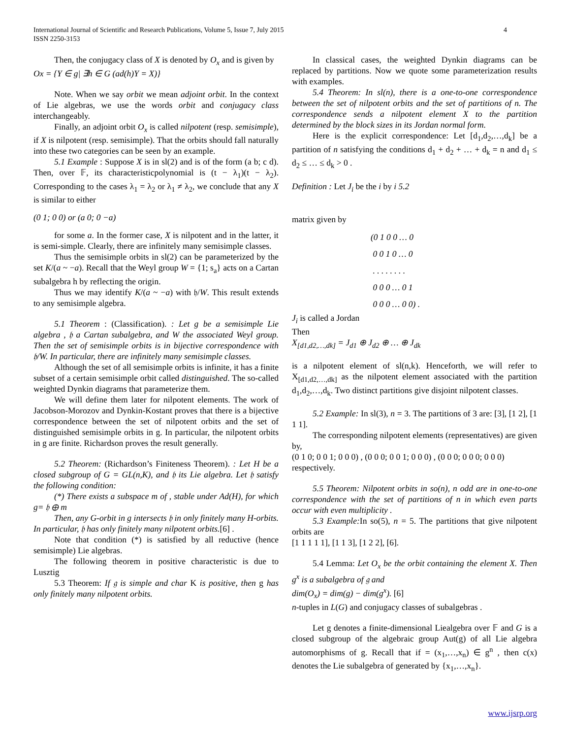International Journal of Scientific and Research Publications, Volume 5, Issue 7, July 2015
ISSN 2250-3153
4
Then, the conjugacy class of X is denoted by O<sub>x</sub> and is given by
Ox = {Y ∈ g| ∃h ∈ G (ad(h)Y = X)}
Note. When we say orbit we mean adjoint orbit. In the context of Lie algebras, we use the words orbit and conjugacy class interchangeably.
Finally, an adjoint orbit O<sub>x</sub> is called nilpotent (resp. semisimple), if X is nilpotent (resp. semisimple). That the orbits should fall naturally into these two categories can be seen by an example.
5.1 Example : Suppose X is in sl(2) and is of the form (a b; c d). Then, over 𝔽, its characteristicpolynomial is (t − λ<sub>1</sub>)(t − λ<sub>2</sub>). Corresponding to the cases λ<sub>1</sub> = λ<sub>2</sub> or λ<sub>1</sub> ≠ λ<sub>2</sub>, we conclude that any X is similar to either
(0 1; 0 0) or (a 0; 0 −a)
for some a. In the former case, X is nilpotent and in the latter, it is semi-simple. Clearly, there are infinitely many semisimple classes.
Thus the semisimple orbits in sl(2) can be parameterized by the set K/(a ~ −a). Recall that the Weyl group W = {1; s<sub>a</sub>} acts on a Cartan subalgebra h by reflecting the origin.
Thus we may identify K/(a ~ −a) with 𝔥/W. This result extends to any semisimple algebra.
5.1 Theorem : (Classification). : Let g be a semisimple Lie algebra , 𝔥 a Cartan subalgebra, and W the associated Weyl group. Then the set of semisimple orbits is in bijective correspondence with 𝔥/W. In particular, there are infinitely many semisimple classes.
Although the set of all semisimple orbits is infinite, it has a finite subset of a certain semisimple orbit called distinguished. The so-called weighted Dynkin diagrams that parameterize them.
We will define them later for nilpotent elements. The work of Jacobson-Morozov and Dynkin-Kostant proves that there is a bijective correspondence between the set of nilpotent orbits and the set of distinguished semisimple orbits in g. In particular, the nilpotent orbits in g are finite. Richardson proves the result generally.
5.2 Theorem: (Richardson’s Finiteness Theorem). : Let H be a closed subgroup of G = GL(n,K), and 𝔥 its Lie algebra. Let 𝔥 satisfy the following condition:
(*) There exists a subspace m of , stable under Ad(H), for which g= 𝔥 ⊕ m
Then, any G-orbit in g intersects 𝔥 in only finitely many H-orbits. In particular, 𝔥 has only finitely many nilpotent orbits.[6] .
Note that condition (*) is satisfied by all reductive (hence semisimple) Lie algebras.
The following theorem in positive characteristic is due to Lusztig
5.3 Theorem: If 𝔤 is simple and char K is positive, then g has only finitely many nilpotent orbits.
In classical cases, the weighted Dynkin diagrams can be replaced by partitions. Now we quote some parameterization results with examples.
5.4 Theorem: In sl(n), there is a one-to-one correspondence between the set of nilpotent orbits and the set of partitions of n. The correspondence sends a nilpotent element X to the partition determined by the block sizes in its Jordan normal form.
Here is the explicit correspondence: Let [d<sub>1</sub>,d<sub>2</sub>,…,d<sub>k</sub>] be a partition of n satisfying the conditions d<sub>1</sub> + d<sub>2</sub> + … + d<sub>k</sub> = n and d<sub>1</sub> ≤ d<sub>2</sub> ≤ … ≤ d<sub>k</sub> > 0 .
Definition : Let J<sub>i</sub> be the i by i 5.2
matrix given by
(0 1 0 0 … 0 0 0 1 0 … 0 . . . . . . . . 0 0 0 … 0 1 0 0 0 … 0 0) .
J<sub>i</sub> is called a Jordan
Then
X<sub>[d1,d2,…,dk]</sub> = J<sub>d1</sub> ⊕ J<sub>d2</sub> ⊕ … ⊕ J<sub>dk</sub>
is a nilpotent element of sl(n,k). Henceforth, we will refer to X<sub>[d1,d2,…,dk]</sub> as the nilpotent element associated with the partition d<sub>1</sub>,d<sub>2</sub>,…,d<sub>k</sub>. Two distinct partitions give disjoint nilpotent classes.
5.2 Example: In sl(3), n = 3. The partitions of 3 are: [3], [1 2], [1 1 1].
The corresponding nilpotent elements (representatives) are given by,
(0 1 0; 0 0 1; 0 0 0) , (0 0 0; 0 0 1; 0 0 0) , (0 0 0; 0 0 0; 0 0 0)
respectively.
5.5 Theorem: Nilpotent orbits in so(n), n odd are in one-to-one correspondence with the set of partitions of n in which even parts occur with even multiplicity .
5.3 Example: In so(5), n = 5. The partitions that give nilpotent orbits are
[1 1 1 1 1], [1 1 3], [1 2 2], [6].
5.4 Lemma: Let O<sub>x</sub> be the orbit containing the element X. Then g<sup>x</sup> is a subalgebra of 𝔤 and
dim(O<sub>x</sub>) = dim(g) − dim(g<sup>x</sup>). [6]
n-tuples in L(G) and conjugacy classes of subalgebras .
Let g denotes a finite-dimensional Liealgebra over 𝔽 and G is a closed subgroup of the algebraic group Aut(g) of all Lie algebra automorphisms of g. Recall that if = (x<sub>1</sub>,…,x<sub>n</sub>) ∈ g<sup>n</sup> , then c(x) denotes the Lie subalgebra of generated by {x<sub>1</sub>,…,x<sub>n</sub>}.
www.ijsrp.org